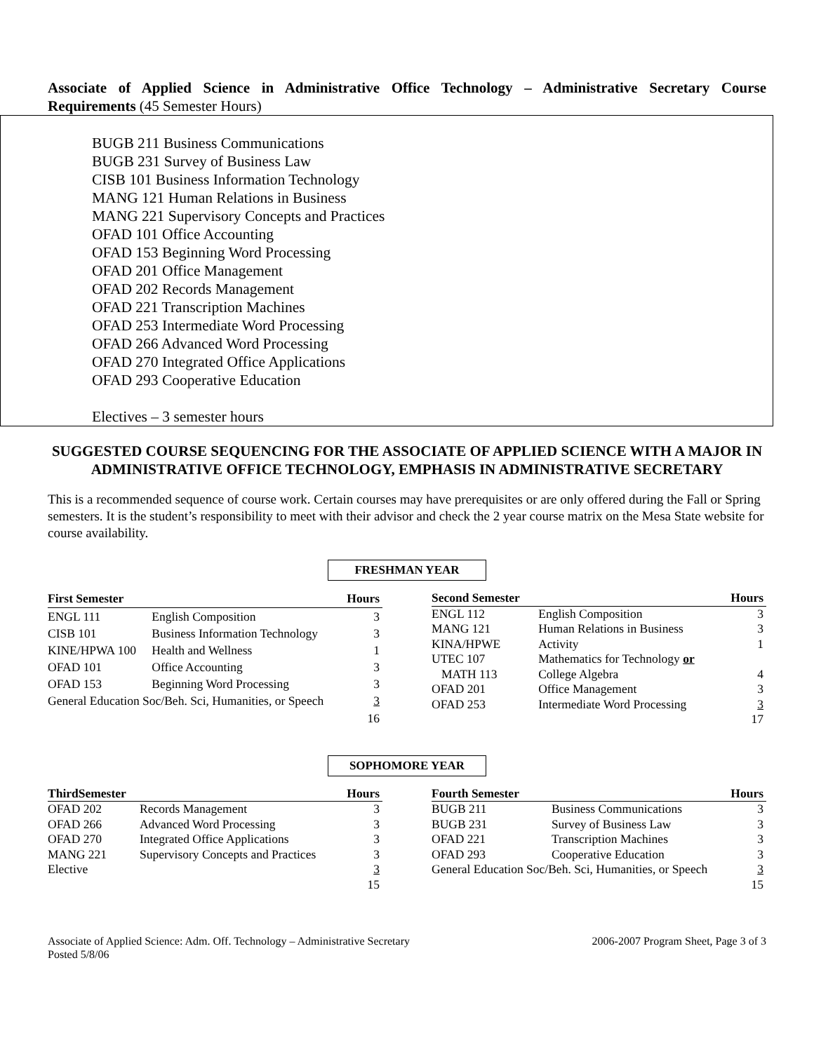Associate of Applied Science in Administrative Office Technology – Administrative Secretary Course Requirements (45 Semester Hours)
BUGB 211 Business Communications
BUGB 231 Survey of Business Law
CISB 101 Business Information Technology
MANG 121 Human Relations in Business
MANG 221 Supervisory Concepts and Practices
OFAD 101 Office Accounting
OFAD 153 Beginning Word Processing
OFAD 201 Office Management
OFAD 202 Records Management
OFAD 221 Transcription Machines
OFAD 253 Intermediate Word Processing
OFAD 266 Advanced Word Processing
OFAD 270 Integrated Office Applications
OFAD 293 Cooperative Education
Electives – 3 semester hours
SUGGESTED COURSE SEQUENCING FOR THE ASSOCIATE OF APPLIED SCIENCE WITH A MAJOR IN ADMINISTRATIVE OFFICE TECHNOLOGY, EMPHASIS IN ADMINISTRATIVE SECRETARY
This is a recommended sequence of course work. Certain courses may have prerequisites or are only offered during the Fall or Spring semesters. It is the student’s responsibility to meet with their advisor and check the 2 year course matrix on the Mesa State website for course availability.
FRESHMAN YEAR
| First Semester | | Hours |
| --- | --- | --- |
| ENGL 111 | English Composition | 3 |
| CISB 101 | Business Information Technology | 3 |
| KINE/HPWA 100 | Health and Wellness | 1 |
| OFAD 101 | Office Accounting | 3 |
| OFAD 153 | Beginning Word Processing | 3 |
| General Education Soc/Beh. Sci, Humanities, or Speech | | 3 |
| | | 16 |
| Second Semester | | Hours |
| --- | --- | --- |
| ENGL 112 | English Composition | 3 |
| MANG 121 | Human Relations in Business | 3 |
| KINA/HPWE | Activity | 1 |
| UTEC 107 | Mathematics for Technology or | |
| MATH 113 | College Algebra | 4 |
| OFAD 201 | Office Management | 3 |
| OFAD 253 | Intermediate Word Processing | 3 |
| | | 17 |
SOPHOMORE YEAR
| ThirdSemester | | Hours |
| --- | --- | --- |
| OFAD 202 | Records Management | 3 |
| OFAD 266 | Advanced Word Processing | 3 |
| OFAD 270 | Integrated Office Applications | 3 |
| MANG 221 | Supervisory Concepts and Practices | 3 |
| Elective | | 3 |
| | | 15 |
| Fourth Semester | | Hours |
| --- | --- | --- |
| BUGB 211 | Business Communications | 3 |
| BUGB 231 | Survey of Business Law | 3 |
| OFAD 221 | Transcription Machines | 3 |
| OFAD 293 | Cooperative Education | 3 |
| General Education Soc/Beh. Sci, Humanities, or Speech | | 3 |
| | | 15 |
Associate of Applied Science: Adm. Off. Technology – Administrative Secretary
Posted 5/8/06
2006-2007 Program Sheet, Page 3 of 3